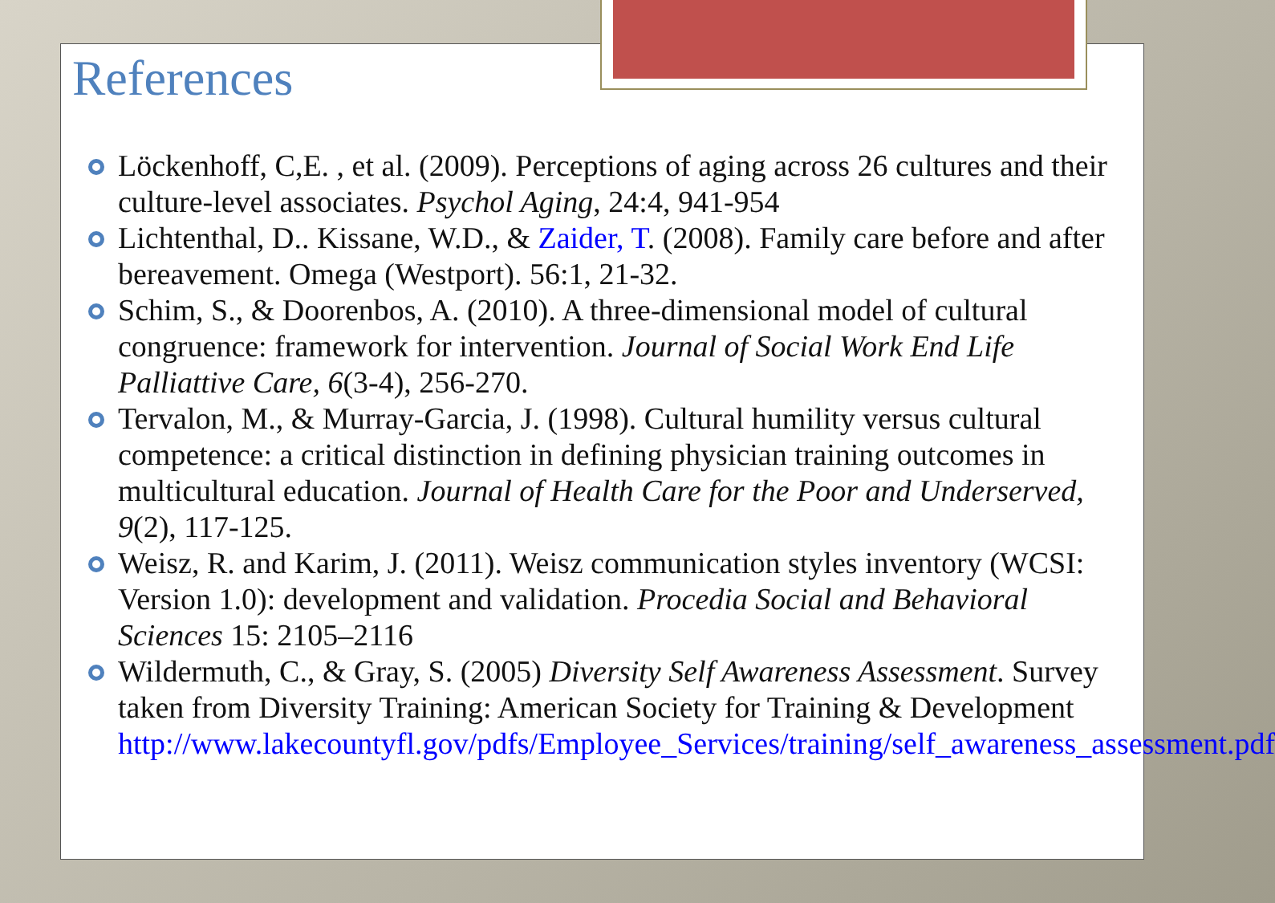References
Löckenhoff, C,E. , et al. (2009). Perceptions of aging across 26 cultures and their culture-level associates. Psychol Aging, 24:4, 941-954
Lichtenthal, D.. Kissane, W.D., & Zaider, T. (2008). Family care before and after bereavement. Omega (Westport). 56:1, 21-32.
Schim, S., & Doorenbos, A. (2010). A three-dimensional model of cultural congruence: framework for intervention. Journal of Social Work End Life Palliattive Care, 6(3-4), 256-270.
Tervalon, M., & Murray-Garcia, J. (1998). Cultural humility versus cultural competence: a critical distinction in defining physician training outcomes in multicultural education. Journal of Health Care for the Poor and Underserved, 9(2), 117-125.
Weisz, R. and Karim, J. (2011). Weisz communication styles inventory (WCSI: Version 1.0): development and validation. Procedia Social and Behavioral Sciences 15: 2105–2116
Wildermuth, C., & Gray, S. (2005) Diversity Self Awareness Assessment. Survey taken from Diversity Training: American Society for Training & Development http://www.lakecountyfl.gov/pdfs/Employee_Services/training/self_awareness_assessment.pdf